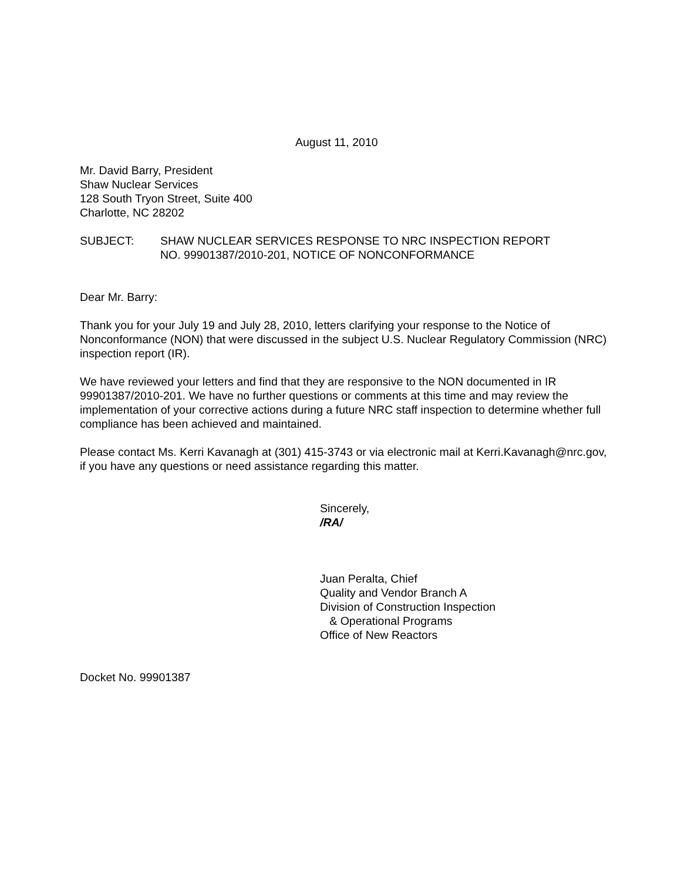August 11, 2010
Mr. David Barry, President
Shaw Nuclear Services
128 South Tryon Street, Suite 400
Charlotte, NC 28202
SUBJECT: SHAW NUCLEAR SERVICES RESPONSE TO NRC INSPECTION REPORT
NO. 99901387/2010-201, NOTICE OF NONCONFORMANCE
Dear Mr. Barry:
Thank you for your July 19 and July 28, 2010, letters clarifying your response to the Notice of Nonconformance (NON) that were discussed in the subject U.S. Nuclear Regulatory Commission (NRC) inspection report (IR).
We have reviewed your letters and find that they are responsive to the NON documented in IR 99901387/2010-201. We have no further questions or comments at this time and may review the implementation of your corrective actions during a future NRC staff inspection to determine whether full compliance has been achieved and maintained.
Please contact Ms. Kerri Kavanagh at (301) 415-3743 or via electronic mail at Kerri.Kavanagh@nrc.gov, if you have any questions or need assistance regarding this matter.
Sincerely,
/RA/
Juan Peralta, Chief
Quality and Vendor Branch A
Division of Construction Inspection
& Operational Programs
Office of New Reactors
Docket No. 99901387